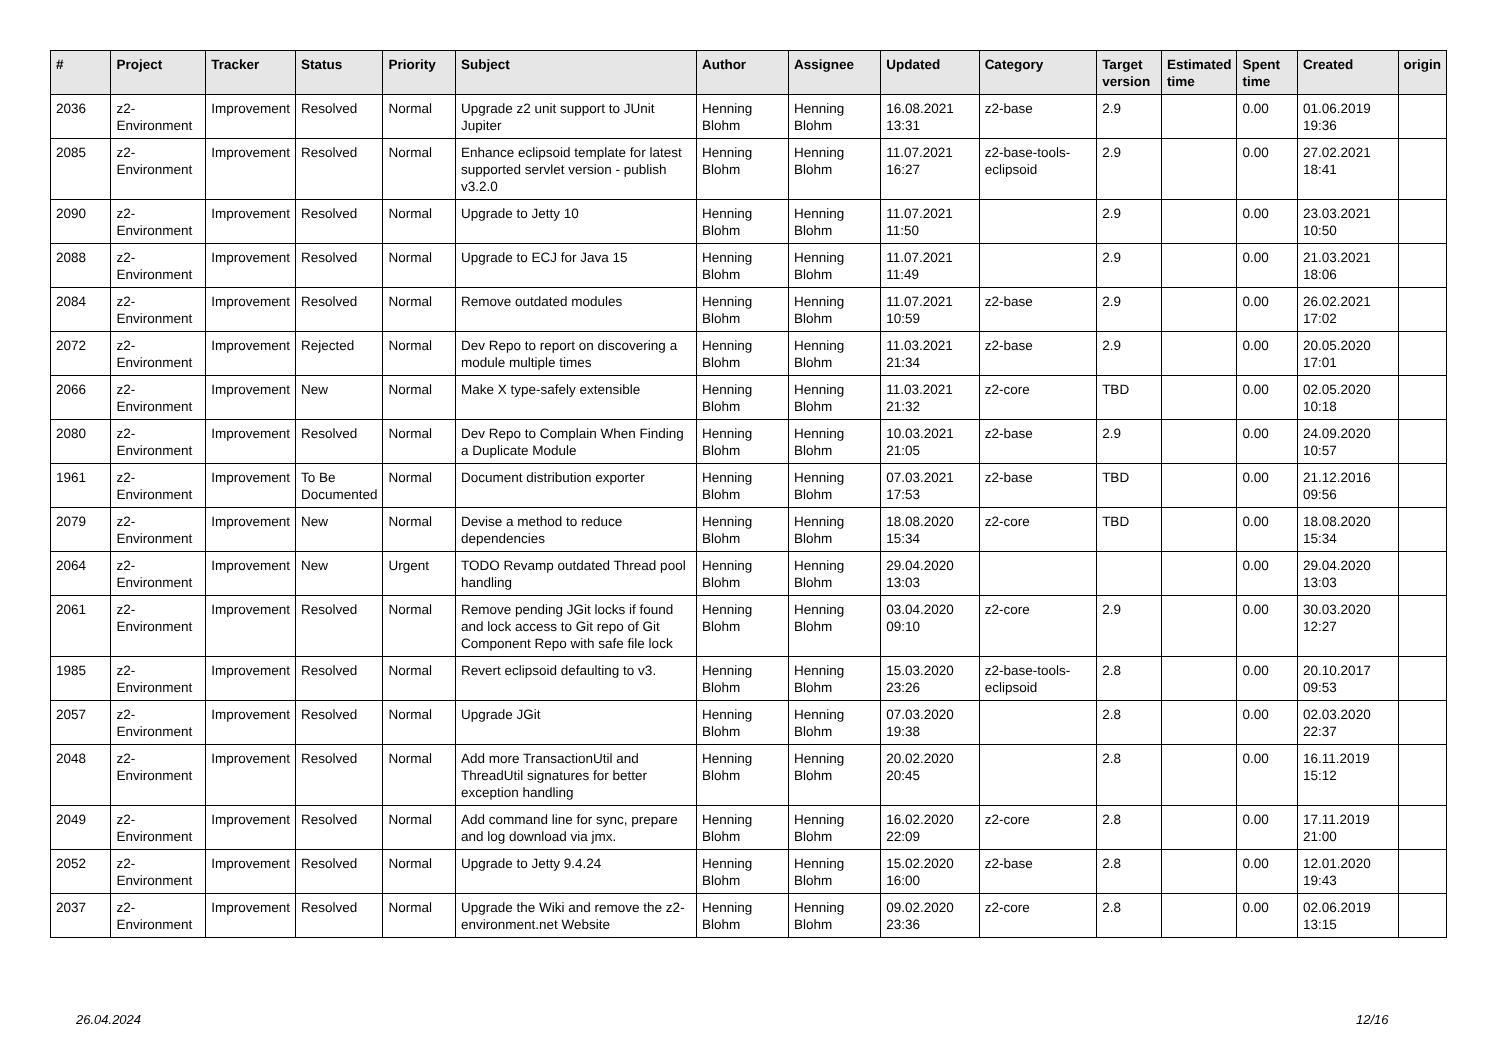| # | Project | Tracker | Status | Priority | Subject | Author | Assignee | Updated | Category | Target version | Estimated time | Spent time | Created | origin |
| --- | --- | --- | --- | --- | --- | --- | --- | --- | --- | --- | --- | --- | --- | --- |
| 2036 | z2-Environment | Improvement | Resolved | Normal | Upgrade z2 unit support to JUnit Jupiter | Henning Blohm | Henning Blohm | 16.08.2021 13:31 | z2-base | 2.9 | | 0.00 | 01.06.2019 19:36 | |
| 2085 | z2-Environment | Improvement | Resolved | Normal | Enhance eclipsoid template for latest supported servlet version - publish v3.2.0 | Henning Blohm | Henning Blohm | 11.07.2021 16:27 | z2-base-tools-eclipsoid | 2.9 | | 0.00 | 27.02.2021 18:41 | |
| 2090 | z2-Environment | Improvement | Resolved | Normal | Upgrade to Jetty 10 | Henning Blohm | Henning Blohm | 11.07.2021 11:50 | | 2.9 | | 0.00 | 23.03.2021 10:50 | |
| 2088 | z2-Environment | Improvement | Resolved | Normal | Upgrade to ECJ for Java 15 | Henning Blohm | Henning Blohm | 11.07.2021 11:49 | | 2.9 | | 0.00 | 21.03.2021 18:06 | |
| 2084 | z2-Environment | Improvement | Resolved | Normal | Remove outdated modules | Henning Blohm | Henning Blohm | 11.07.2021 10:59 | z2-base | 2.9 | | 0.00 | 26.02.2021 17:02 | |
| 2072 | z2-Environment | Improvement | Rejected | Normal | Dev Repo to report on discovering a module multiple times | Henning Blohm | Henning Blohm | 11.03.2021 21:34 | z2-base | 2.9 | | 0.00 | 20.05.2020 17:01 | |
| 2066 | z2-Environment | Improvement | New | Normal | Make X type-safely extensible | Henning Blohm | Henning Blohm | 11.03.2021 21:32 | z2-core | TBD | | 0.00 | 02.05.2020 10:18 | |
| 2080 | z2-Environment | Improvement | Resolved | Normal | Dev Repo to Complain When Finding a Duplicate Module | Henning Blohm | Henning Blohm | 10.03.2021 21:05 | z2-base | 2.9 | | 0.00 | 24.09.2020 10:57 | |
| 1961 | z2-Environment | Improvement | To Be Documented | Normal | Document distribution exporter | Henning Blohm | Henning Blohm | 07.03.2021 17:53 | z2-base | TBD | | 0.00 | 21.12.2016 09:56 | |
| 2079 | z2-Environment | Improvement | New | Normal | Devise a method to reduce dependencies | Henning Blohm | Henning Blohm | 18.08.2020 15:34 | z2-core | TBD | | 0.00 | 18.08.2020 15:34 | |
| 2064 | z2-Environment | Improvement | New | Urgent | TODO Revamp outdated Thread pool handling | Henning Blohm | Henning Blohm | 29.04.2020 13:03 | | | | 0.00 | 29.04.2020 13:03 | |
| 2061 | z2-Environment | Improvement | Resolved | Normal | Remove pending JGit locks if found and lock access to Git repo of Git Component Repo with safe file lock | Henning Blohm | Henning Blohm | 03.04.2020 09:10 | z2-core | 2.9 | | 0.00 | 30.03.2020 12:27 | |
| 1985 | z2-Environment | Improvement | Resolved | Normal | Revert eclipsoid defaulting to v3. | Henning Blohm | Henning Blohm | 15.03.2020 23:26 | z2-base-tools-eclipsoid | 2.8 | | 0.00 | 20.10.2017 09:53 | |
| 2057 | z2-Environment | Improvement | Resolved | Normal | Upgrade JGit | Henning Blohm | Henning Blohm | 07.03.2020 19:38 | | 2.8 | | 0.00 | 02.03.2020 22:37 | |
| 2048 | z2-Environment | Improvement | Resolved | Normal | Add more TransactionUtil and ThreadUtil signatures for better exception handling | Henning Blohm | Henning Blohm | 20.02.2020 20:45 | | 2.8 | | 0.00 | 16.11.2019 15:12 | |
| 2049 | z2-Environment | Improvement | Resolved | Normal | Add command line for sync, prepare and log download via jmx. | Henning Blohm | Henning Blohm | 16.02.2020 22:09 | z2-core | 2.8 | | 0.00 | 17.11.2019 21:00 | |
| 2052 | z2-Environment | Improvement | Resolved | Normal | Upgrade to Jetty 9.4.24 | Henning Blohm | Henning Blohm | 15.02.2020 16:00 | z2-base | 2.8 | | 0.00 | 12.01.2020 19:43 | |
| 2037 | z2-Environment | Improvement | Resolved | Normal | Upgrade the Wiki and remove the z2-environment.net Website | Henning Blohm | Henning Blohm | 09.02.2020 23:36 | z2-core | 2.8 | | 0.00 | 02.06.2019 13:15 | |
26.04.2024 12/16